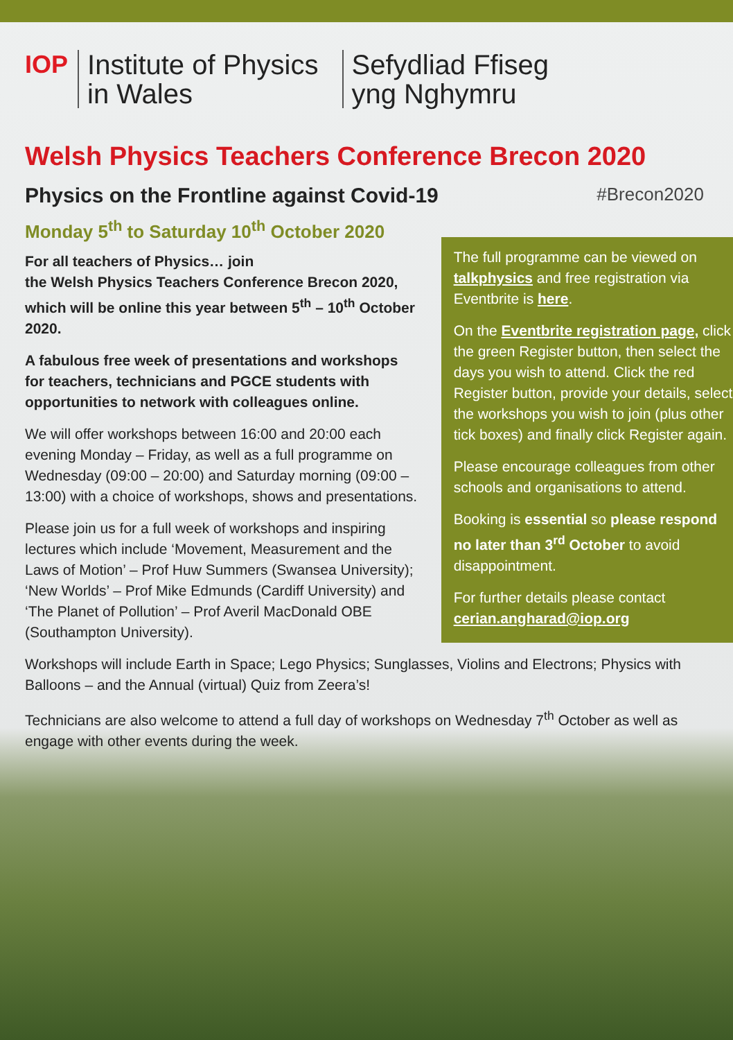IOP Institute of Physics
in Wales
Sefydliad Ffiseg
yng Nghymru
Welsh Physics Teachers Conference Brecon 2020
Physics on the Frontline against Covid-19 #Brecon2020
Monday 5<sup>th</sup> to Saturday 10<sup>th</sup> October 2020
For all teachers of Physics… join
the Welsh Physics Teachers Conference Brecon 2020, which will be online this year between 5<sup>th</sup> – 10<sup>th</sup> October 2020.
A fabulous free week of presentations and workshops for teachers, technicians and PGCE students with opportunities to network with colleagues online.
We will offer workshops between 16:00 and 20:00 each evening Monday – Friday, as well as a full programme on Wednesday (09:00 – 20:00) and Saturday morning (09:00 – 13:00) with a choice of workshops, shows and presentations.
Please join us for a full week of workshops and inspiring lectures which include ‘Movement, Measurement and the Laws of Motion’ – Prof Huw Summers (Swansea University); ‘New Worlds’ – Prof Mike Edmunds (Cardiff University) and ‘The Planet of Pollution’ – Prof Averil MacDonald OBE (Southampton University).
The full programme can be viewed on talkphysics and free registration via Eventbrite is here.
On the Eventbrite registration page, click the green Register button, then select the days you wish to attend. Click the red Register button, provide your details, select the workshops you wish to join (plus other tick boxes) and finally click Register again.
Please encourage colleagues from other schools and organisations to attend.
Booking is essential so please respond no later than 3<sup>rd</sup> October to avoid disappointment.
For further details please contact cerian.angharad@iop.org
Workshops will include Earth in Space; Lego Physics; Sunglasses, Violins and Electrons; Physics with Balloons – and the Annual (virtual) Quiz from Zeera’s!
Technicians are also welcome to attend a full day of workshops on Wednesday 7<sup>th</sup> October as well as engage with other events during the week.